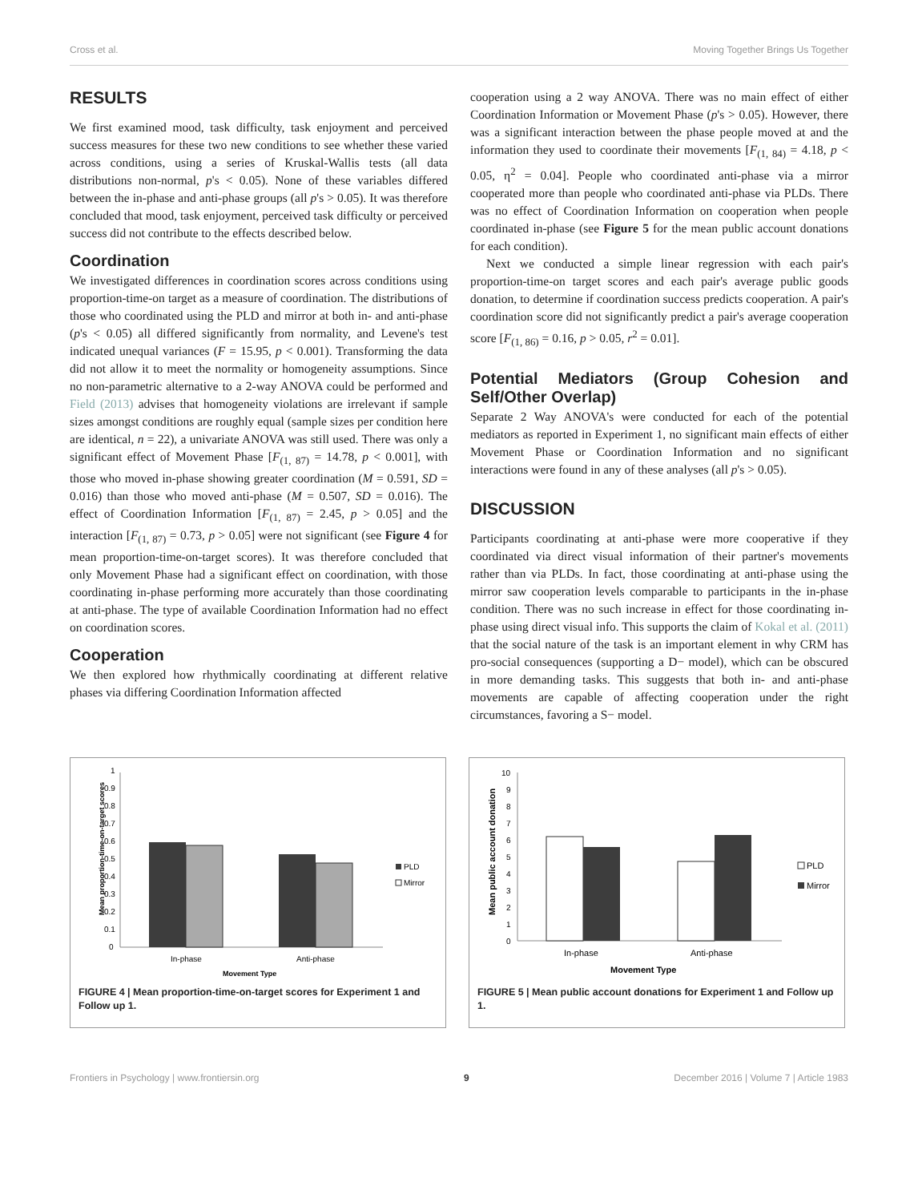Cross et al. Moving Together Brings Us Together
RESULTS
We first examined mood, task difficulty, task enjoyment and perceived success measures for these two new conditions to see whether these varied across conditions, using a series of Kruskal-Wallis tests (all data distributions non-normal, p's < 0.05). None of these variables differed between the in-phase and anti-phase groups (all p's > 0.05). It was therefore concluded that mood, task enjoyment, perceived task difficulty or perceived success did not contribute to the effects described below.
Coordination
We investigated differences in coordination scores across conditions using proportion-time-on target as a measure of coordination. The distributions of those who coordinated using the PLD and mirror at both in- and anti-phase (p's < 0.05) all differed significantly from normality, and Levene's test indicated unequal variances (F = 15.95, p < 0.001). Transforming the data did not allow it to meet the normality or homogeneity assumptions. Since no non-parametric alternative to a 2-way ANOVA could be performed and Field (2013) advises that homogeneity violations are irrelevant if sample sizes amongst conditions are roughly equal (sample sizes per condition here are identical, n = 22), a univariate ANOVA was still used. There was only a significant effect of Movement Phase [F<sub>(1, 87)</sub> = 14.78, p < 0.001], with those who moved in-phase showing greater coordination (M = 0.591, SD = 0.016) than those who moved anti-phase (M = 0.507, SD = 0.016). The effect of Coordination Information [F<sub>(1, 87)</sub> = 2.45, p > 0.05] and the interaction [F<sub>(1, 87)</sub> = 0.73, p > 0.05] were not significant (see Figure 4 for mean proportion-time-on-target scores). It was therefore concluded that only Movement Phase had a significant effect on coordination, with those coordinating in-phase performing more accurately than those coordinating at anti-phase. The type of available Coordination Information had no effect on coordination scores.
Cooperation
We then explored how rhythmically coordinating at different relative phases via differing Coordination Information affected
cooperation using a 2 way ANOVA. There was no main effect of either Coordination Information or Movement Phase (p's > 0.05). However, there was a significant interaction between the phase people moved at and the information they used to coordinate their movements [F<sub>(1, 84)</sub> = 4.18, p < 0.05, η<sup>2</sup> = 0.04]. People who coordinated anti-phase via a mirror cooperated more than people who coordinated anti-phase via PLDs. There was no effect of Coordination Information on cooperation when people coordinated in-phase (see Figure 5 for the mean public account donations for each condition).
Next we conducted a simple linear regression with each pair's proportion-time-on target scores and each pair's average public goods donation, to determine if coordination success predicts cooperation. A pair's coordination score did not significantly predict a pair's average cooperation score [F<sub>(1, 86)</sub> = 0.16, p > 0.05, r<sup>2</sup> = 0.01].
Potential Mediators (Group Cohesion and Self/Other Overlap)
Separate 2 Way ANOVA's were conducted for each of the potential mediators as reported in Experiment 1, no significant main effects of either Movement Phase or Coordination Information and no significant interactions were found in any of these analyses (all p's > 0.05).
DISCUSSION
Participants coordinating at anti-phase were more cooperative if they coordinated via direct visual information of their partner's movements rather than via PLDs. In fact, those coordinating at anti-phase using the mirror saw cooperation levels comparable to participants in the in-phase condition. There was no such increase in effect for those coordinating in-phase using direct visual info. This supports the claim of Kokal et al. (2011) that the social nature of the task is an important element in why CRM has pro-social consequences (supporting a D− model), which can be obscured in more demanding tasks. This suggests that both in- and anti-phase movements are capable of affecting cooperation under the right circumstances, favoring a S− model.
Mean proportion-time-on-target scores
0
0.1
0.2
0.3
0.4
0.5
0.6
0.7
0.8
0.9
1
PLD
Mirror
In-phase
Anti-phase
Movement Type
FIGURE 4 | Mean proportion-time-on-target scores for Experiment 1 and Follow up 1.
Mean public account donation
10
9
8
7
6
5
4
3
2
1
0
PLD
Mirror
In-phase
Anti-phase
Movement Type
FIGURE 5 | Mean public account donations for Experiment 1 and Follow up 1.
Frontiers in Psychology | www.frontiersin.org 9 December 2016 | Volume 7 | Article 1983